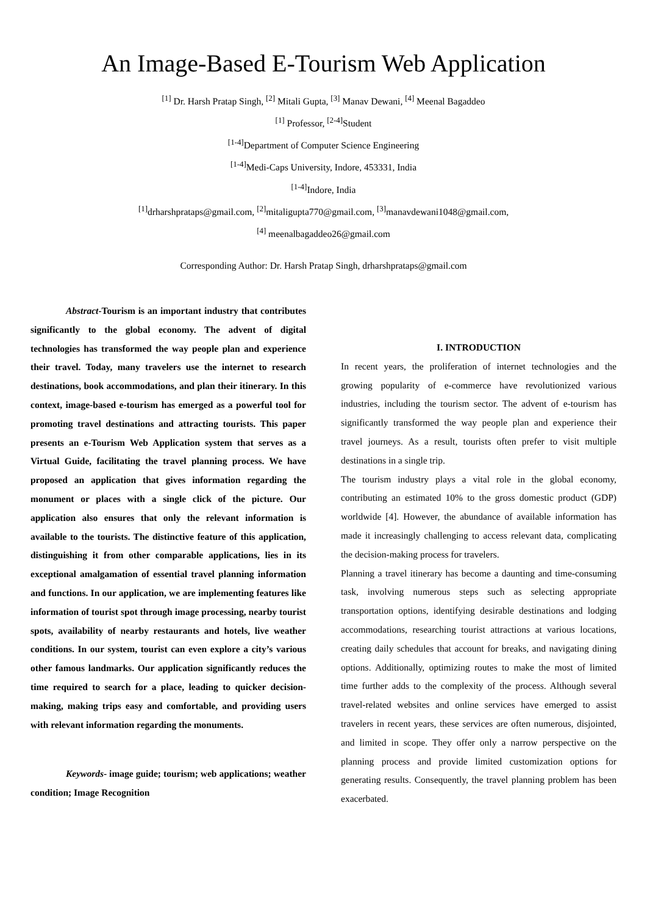An Image-Based E-Tourism Web Application
<sup>[1]</sup> Dr. Harsh Pratap Singh, <sup>[2]</sup> Mitali Gupta, <sup>[3]</sup> Manav Dewani, <sup>[4]</sup> Meenal Bagaddeo
<sup>[1]</sup> Professor, <sup>[2-4]</sup>Student
<sup>[1-4]</sup>Department of Computer Science Engineering
<sup>[1-4]</sup>Medi-Caps University, Indore, 453331, India
<sup>[1-4]</sup>Indore, India
<sup>[1]</sup> drharshprataps@gmail.com, <sup>[2]</sup>mitaligupta770@gmail.com, <sup>[3]</sup>manavdewani1048@gmail.com,
<sup>[4]</sup> meenalbagaddeo26@gmail.com
Corresponding Author: Dr. Harsh Pratap Singh, drharshprataps@gmail.com
Abstract-Tourism is an important industry that contributes significantly to the global economy. The advent of digital technologies has transformed the way people plan and experience their travel. Today, many travelers use the internet to research destinations, book accommodations, and plan their itinerary. In this context, image-based e-tourism has emerged as a powerful tool for promoting travel destinations and attracting tourists. This paper presents an e-Tourism Web Application system that serves as a Virtual Guide, facilitating the travel planning process. We have proposed an application that gives information regarding the monument or places with a single click of the picture. Our application also ensures that only the relevant information is available to the tourists. The distinctive feature of this application, distinguishing it from other comparable applications, lies in its exceptional amalgamation of essential travel planning information and functions. In our application, we are implementing features like information of tourist spot through image processing, nearby tourist spots, availability of nearby restaurants and hotels, live weather conditions. In our system, tourist can even explore a city’s various other famous landmarks. Our application significantly reduces the time required to search for a place, leading to quicker decision-making, making trips easy and comfortable, and providing users with relevant information regarding the monuments.
Keywords- image guide; tourism; web applications; weather condition; Image Recognition
I. INTRODUCTION
In recent years, the proliferation of internet technologies and the growing popularity of e-commerce have revolutionized various industries, including the tourism sector. The advent of e-tourism has significantly transformed the way people plan and experience their travel journeys. As a result, tourists often prefer to visit multiple destinations in a single trip.
The tourism industry plays a vital role in the global economy, contributing an estimated 10% to the gross domestic product (GDP) worldwide [4]. However, the abundance of available information has made it increasingly challenging to access relevant data, complicating the decision-making process for travelers.
Planning a travel itinerary has become a daunting and time-consuming task, involving numerous steps such as selecting appropriate transportation options, identifying desirable destinations and lodging accommodations, researching tourist attractions at various locations, creating daily schedules that account for breaks, and navigating dining options. Additionally, optimizing routes to make the most of limited time further adds to the complexity of the process. Although several travel-related websites and online services have emerged to assist travelers in recent years, these services are often numerous, disjointed, and limited in scope. They offer only a narrow perspective on the planning process and provide limited customization options for generating results. Consequently, the travel planning problem has been exacerbated.